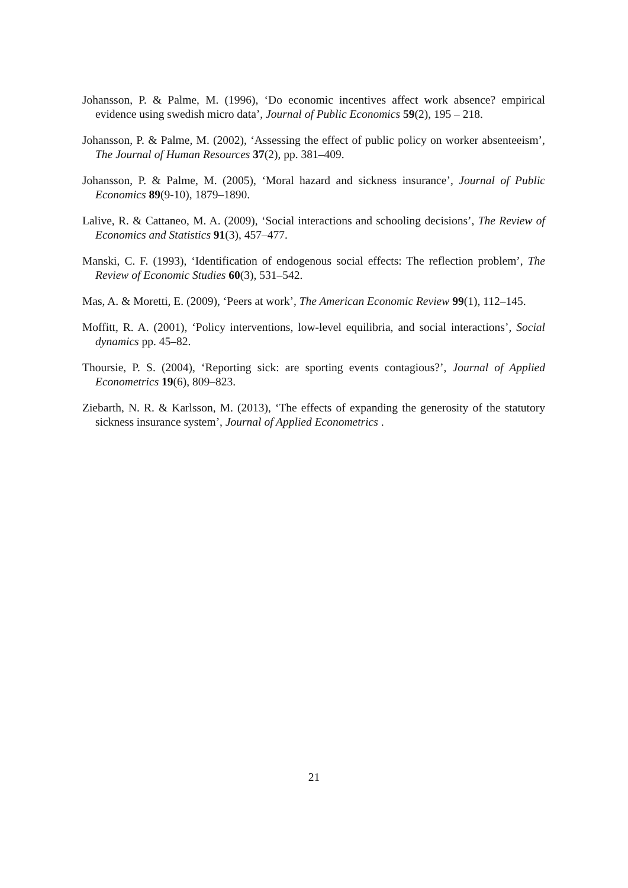Johansson, P. & Palme, M. (1996), ‘Do economic incentives affect work absence? empirical evidence using swedish micro data’, Journal of Public Economics 59(2), 195 – 218.
Johansson, P. & Palme, M. (2002), ‘Assessing the effect of public policy on worker absenteeism’, The Journal of Human Resources 37(2), pp. 381–409.
Johansson, P. & Palme, M. (2005), ‘Moral hazard and sickness insurance’, Journal of Public Economics 89(9-10), 1879–1890.
Lalive, R. & Cattaneo, M. A. (2009), ‘Social interactions and schooling decisions’, The Review of Economics and Statistics 91(3), 457–477.
Manski, C. F. (1993), ‘Identification of endogenous social effects: The reflection problem’, The Review of Economic Studies 60(3), 531–542.
Mas, A. & Moretti, E. (2009), ‘Peers at work’, The American Economic Review 99(1), 112–145.
Moffitt, R. A. (2001), ‘Policy interventions, low-level equilibria, and social interactions’, Social dynamics pp. 45–82.
Thoursie, P. S. (2004), ‘Reporting sick: are sporting events contagious?’, Journal of Applied Econometrics 19(6), 809–823.
Ziebarth, N. R. & Karlsson, M. (2013), ‘The effects of expanding the generosity of the statutory sickness insurance system’, Journal of Applied Econometrics .
21